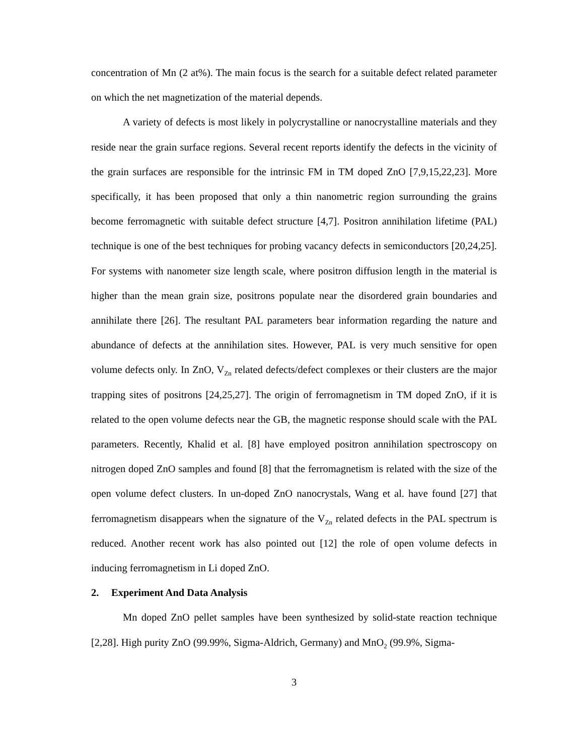concentration of Mn (2 at%). The main focus is the search for a suitable defect related parameter on which the net magnetization of the material depends.
A variety of defects is most likely in polycrystalline or nanocrystalline materials and they reside near the grain surface regions. Several recent reports identify the defects in the vicinity of the grain surfaces are responsible for the intrinsic FM in TM doped ZnO [7,9,15,22,23]. More specifically, it has been proposed that only a thin nanometric region surrounding the grains become ferromagnetic with suitable defect structure [4,7]. Positron annihilation lifetime (PAL) technique is one of the best techniques for probing vacancy defects in semiconductors [20,24,25]. For systems with nanometer size length scale, where positron diffusion length in the material is higher than the mean grain size, positrons populate near the disordered grain boundaries and annihilate there [26]. The resultant PAL parameters bear information regarding the nature and abundance of defects at the annihilation sites. However, PAL is very much sensitive for open volume defects only. In ZnO, V<sub>Zn</sub> related defects/defect complexes or their clusters are the major trapping sites of positrons [24,25,27]. The origin of ferromagnetism in TM doped ZnO, if it is related to the open volume defects near the GB, the magnetic response should scale with the PAL parameters. Recently, Khalid et al. [8] have employed positron annihilation spectroscopy on nitrogen doped ZnO samples and found [8] that the ferromagnetism is related with the size of the open volume defect clusters. In un-doped ZnO nanocrystals, Wang et al. have found [27] that ferromagnetism disappears when the signature of the V<sub>Zn</sub> related defects in the PAL spectrum is reduced. Another recent work has also pointed out [12] the role of open volume defects in inducing ferromagnetism in Li doped ZnO.
2. Experiment And Data Analysis
Mn doped ZnO pellet samples have been synthesized by solid-state reaction technique [2,28]. High purity ZnO (99.99%, Sigma-Aldrich, Germany) and MnO<sub>2</sub> (99.9%, Sigma-
3